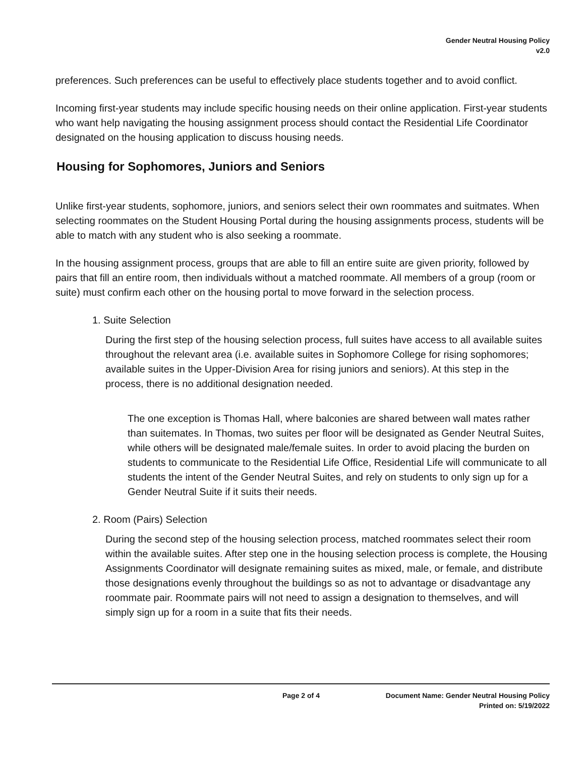Gender Neutral Housing Policy
v2.0
preferences. Such preferences can be useful to effectively place students together and to avoid conflict.
Incoming first-year students may include specific housing needs on their online application. First-year students who want help navigating the housing assignment process should contact the Residential Life Coordinator designated on the housing application to discuss housing needs.
Housing for Sophomores, Juniors and Seniors
Unlike first-year students, sophomore, juniors, and seniors select their own roommates and suitmates. When selecting roommates on the Student Housing Portal during the housing assignments process, students will be able to match with any student who is also seeking a roommate.
In the housing assignment process, groups that are able to fill an entire suite are given priority, followed by pairs that fill an entire room, then individuals without a matched roommate. All members of a group (room or suite) must confirm each other on the housing portal to move forward in the selection process.
1. Suite Selection
During the first step of the housing selection process, full suites have access to all available suites throughout the relevant area (i.e. available suites in Sophomore College for rising sophomores; available suites in the Upper-Division Area for rising juniors and seniors). At this step in the process, there is no additional designation needed.
The one exception is Thomas Hall, where balconies are shared between wall mates rather than suitemates. In Thomas, two suites per floor will be designated as Gender Neutral Suites, while others will be designated male/female suites. In order to avoid placing the burden on students to communicate to the Residential Life Office, Residential Life will communicate to all students the intent of the Gender Neutral Suites, and rely on students to only sign up for a Gender Neutral Suite if it suits their needs.
2. Room (Pairs) Selection
During the second step of the housing selection process, matched roommates select their room within the available suites. After step one in the housing selection process is complete, the Housing Assignments Coordinator will designate remaining suites as mixed, male, or female, and distribute those designations evenly throughout the buildings so as not to advantage or disadvantage any roommate pair. Roommate pairs will not need to assign a designation to themselves, and will simply sign up for a room in a suite that fits their needs.
Page 2 of 4 Document Name: Gender Neutral Housing Policy
Printed on: 5/19/2022